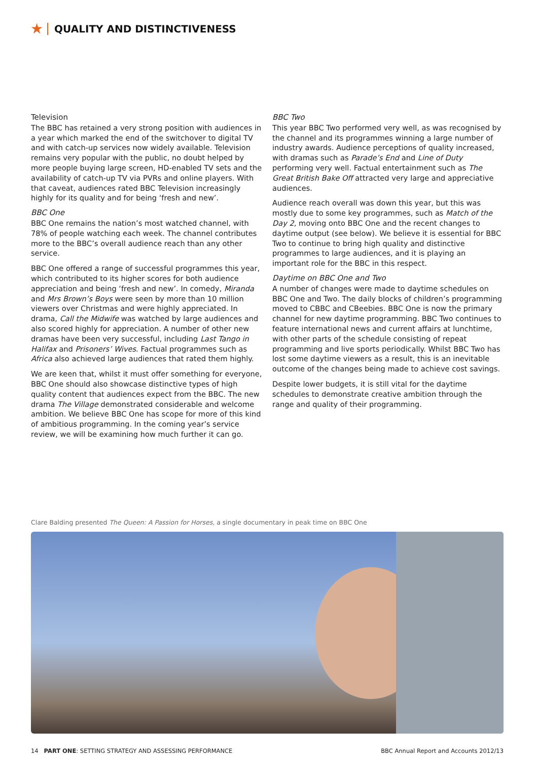★
QUALITY AND DISTINCTIVENESS
Television
The BBC has retained a very strong position with audiences in a year which marked the end of the switchover to digital TV and with catch-up services now widely available. Television remains very popular with the public, no doubt helped by more people buying large screen, HD-enabled TV sets and the availability of catch-up TV via PVRs and online players. With that caveat, audiences rated BBC Television increasingly highly for its quality and for being ‘fresh and new’.
BBC One
BBC One remains the nation’s most watched channel, with 78% of people watching each week. The channel contributes more to the BBC’s overall audience reach than any other service.
BBC One offered a range of successful programmes this year, which contributed to its higher scores for both audience appreciation and being ‘fresh and new’. In comedy, Miranda and Mrs Brown’s Boys were seen by more than 10 million viewers over Christmas and were highly appreciated. In drama, Call the Midwife was watched by large audiences and also scored highly for appreciation. A number of other new dramas have been very successful, including Last Tango in Halifax and Prisoners’ Wives. Factual programmes such as Africa also achieved large audiences that rated them highly.
We are keen that, whilst it must offer something for everyone, BBC One should also showcase distinctive types of high quality content that audiences expect from the BBC. The new drama The Village demonstrated considerable and welcome ambition. We believe BBC One has scope for more of this kind of ambitious programming. In the coming year’s service review, we will be examining how much further it can go.
BBC Two
This year BBC Two performed very well, as was recognised by the channel and its programmes winning a large number of industry awards. Audience perceptions of quality increased, with dramas such as Parade’s End and Line of Duty performing very well. Factual entertainment such as The Great British Bake Off attracted very large and appreciative audiences.
Audience reach overall was down this year, but this was mostly due to some key programmes, such as Match of the Day 2, moving onto BBC One and the recent changes to daytime output (see below). We believe it is essential for BBC Two to continue to bring high quality and distinctive programmes to large audiences, and it is playing an important role for the BBC in this respect.
Daytime on BBC One and Two
A number of changes were made to daytime schedules on BBC One and Two. The daily blocks of children’s programming moved to CBBC and CBeebies. BBC One is now the primary channel for new daytime programming. BBC Two continues to feature international news and current affairs at lunchtime, with other parts of the schedule consisting of repeat programming and live sports periodically. Whilst BBC Two has lost some daytime viewers as a result, this is an inevitable outcome of the changes being made to achieve cost savings.
Despite lower budgets, it is still vital for the daytime schedules to demonstrate creative ambition through the range and quality of their programming.
Clare Balding presented The Queen: A Passion for Horses, a single documentary in peak time on BBC One
14 PART ONE: SETTING STRATEGY AND ASSESSING PERFORMANCE BBC Annual Report and Accounts 2012/13